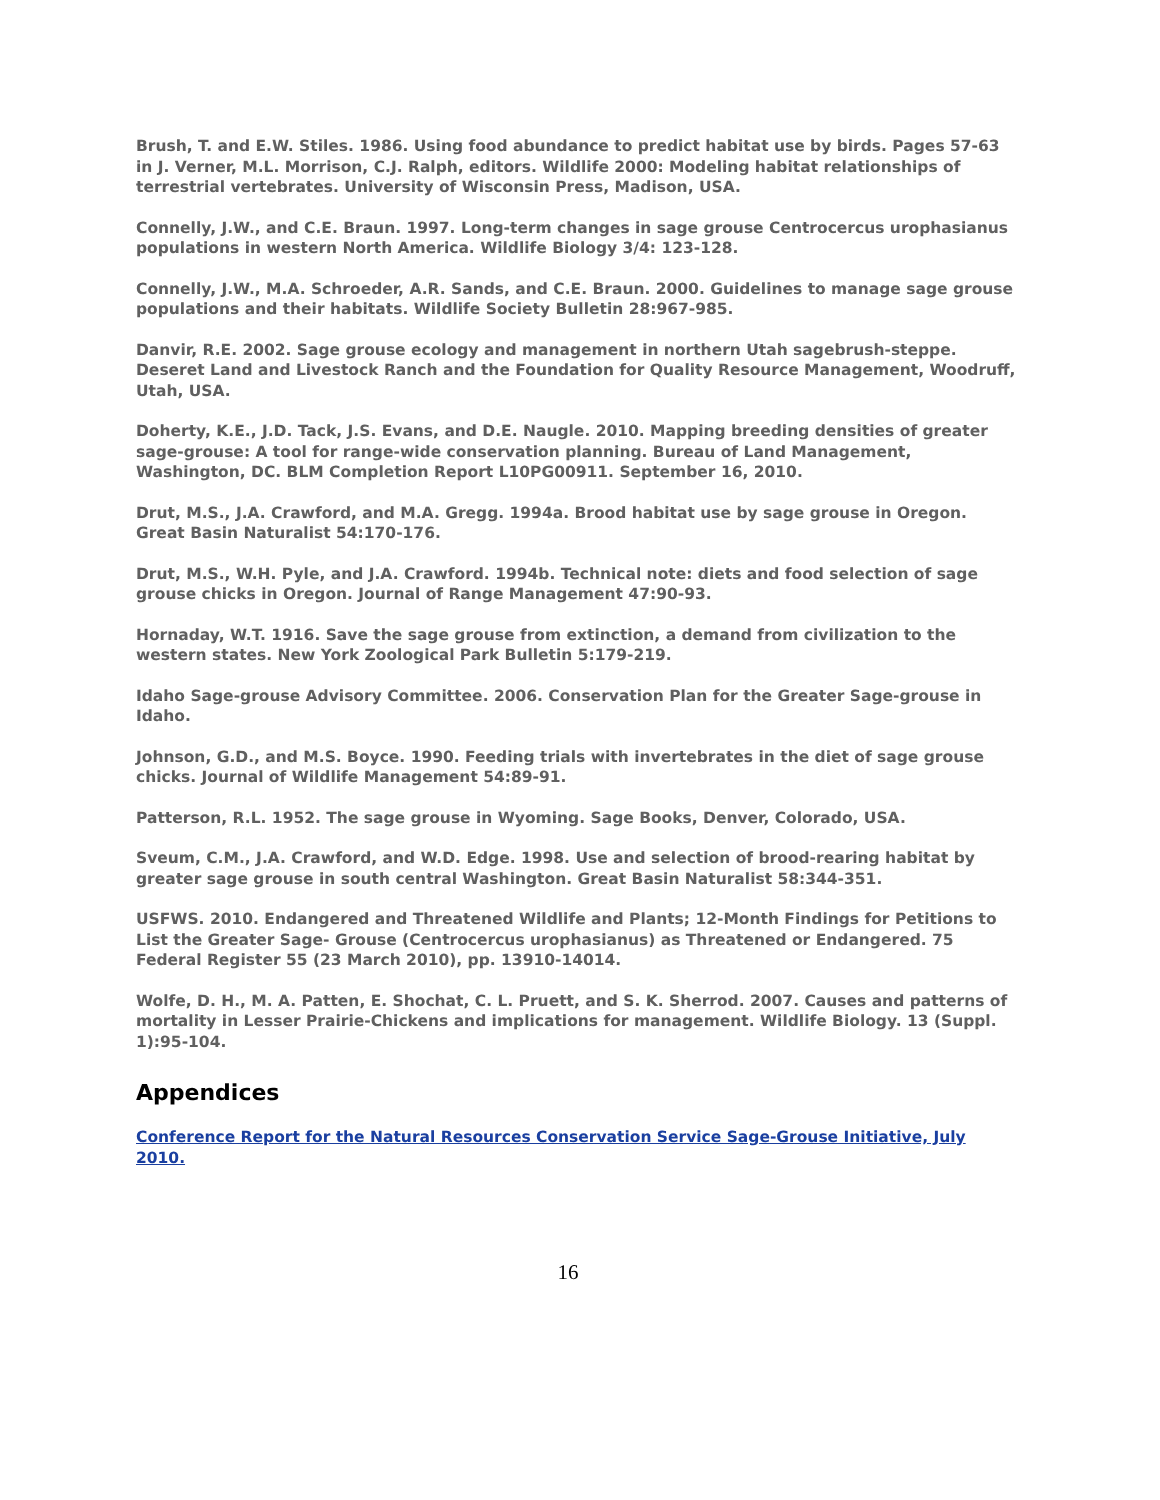Brush, T. and E.W. Stiles. 1986. Using food abundance to predict habitat use by birds. Pages 57-63 in J. Verner, M.L. Morrison, C.J. Ralph, editors. Wildlife 2000: Modeling habitat relationships of terrestrial vertebrates. University of Wisconsin Press, Madison, USA.
Connelly, J.W., and C.E. Braun. 1997. Long-term changes in sage grouse Centrocercus urophasianus populations in western North America. Wildlife Biology 3/4: 123-128.
Connelly, J.W., M.A. Schroeder, A.R. Sands, and C.E. Braun. 2000. Guidelines to manage sage grouse populations and their habitats. Wildlife Society Bulletin 28:967-985.
Danvir, R.E. 2002. Sage grouse ecology and management in northern Utah sagebrush-steppe. Deseret Land and Livestock Ranch and the Foundation for Quality Resource Management, Woodruff, Utah, USA.
Doherty, K.E., J.D. Tack, J.S. Evans, and D.E. Naugle. 2010. Mapping breeding densities of greater sage-grouse: A tool for range-wide conservation planning. Bureau of Land Management, Washington, DC. BLM Completion Report L10PG00911. September 16, 2010.
Drut, M.S., J.A. Crawford, and M.A. Gregg. 1994a. Brood habitat use by sage grouse in Oregon. Great Basin Naturalist 54:170-176.
Drut, M.S., W.H. Pyle, and J.A. Crawford. 1994b. Technical note: diets and food selection of sage grouse chicks in Oregon. Journal of Range Management 47:90-93.
Hornaday, W.T. 1916. Save the sage grouse from extinction, a demand from civilization to the western states. New York Zoological Park Bulletin 5:179-219.
Idaho Sage-grouse Advisory Committee. 2006. Conservation Plan for the Greater Sage-grouse in Idaho.
Johnson, G.D., and M.S. Boyce. 1990. Feeding trials with invertebrates in the diet of sage grouse chicks. Journal of Wildlife Management 54:89-91.
Patterson, R.L. 1952. The sage grouse in Wyoming. Sage Books, Denver, Colorado, USA.
Sveum, C.M., J.A. Crawford, and W.D. Edge. 1998. Use and selection of brood-rearing habitat by greater sage grouse in south central Washington. Great Basin Naturalist 58:344-351.
USFWS. 2010. Endangered and Threatened Wildlife and Plants; 12-Month Findings for Petitions to List the Greater Sage- Grouse (Centrocercus urophasianus) as Threatened or Endangered. 75 Federal Register 55 (23 March 2010), pp. 13910-14014.
Wolfe, D. H., M. A. Patten, E. Shochat, C. L. Pruett, and S. K. Sherrod. 2007. Causes and patterns of mortality in Lesser Prairie-Chickens and implications for management. Wildlife Biology. 13 (Suppl. 1):95-104.
Appendices
Conference Report for the Natural Resources Conservation Service Sage-Grouse Initiative, July 2010.
16